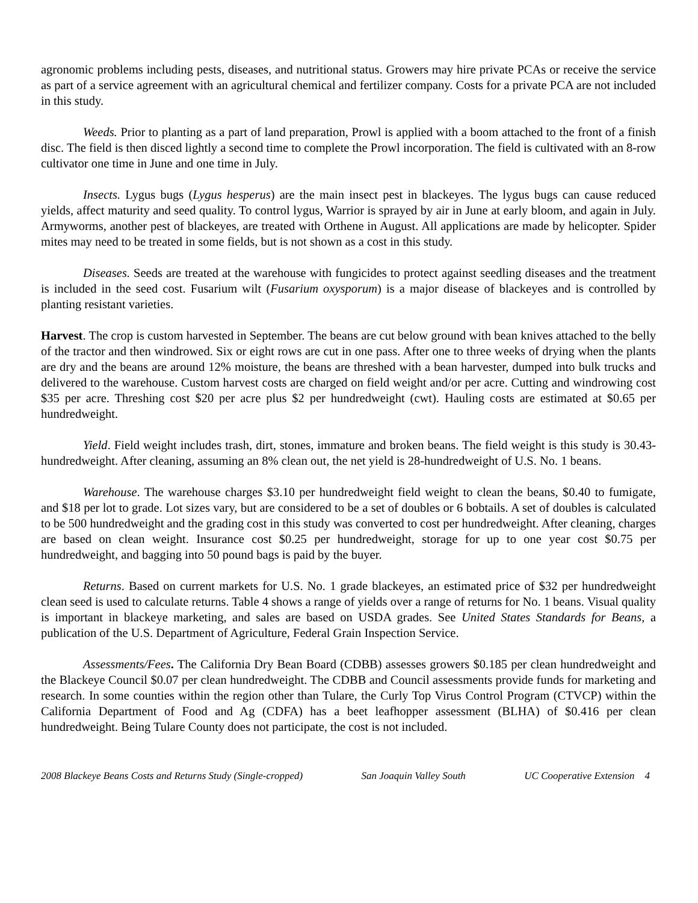agronomic problems including pests, diseases, and nutritional status. Growers may hire private PCAs or receive the service as part of a service agreement with an agricultural chemical and fertilizer company. Costs for a private PCA are not included in this study.
Weeds. Prior to planting as a part of land preparation, Prowl is applied with a boom attached to the front of a finish disc. The field is then disced lightly a second time to complete the Prowl incorporation. The field is cultivated with an 8-row cultivator one time in June and one time in July.
Insects. Lygus bugs (Lygus hesperus) are the main insect pest in blackeyes. The lygus bugs can cause reduced yields, affect maturity and seed quality. To control lygus, Warrior is sprayed by air in June at early bloom, and again in July. Armyworms, another pest of blackeyes, are treated with Orthene in August. All applications are made by helicopter. Spider mites may need to be treated in some fields, but is not shown as a cost in this study.
Diseases. Seeds are treated at the warehouse with fungicides to protect against seedling diseases and the treatment is included in the seed cost. Fusarium wilt (Fusarium oxysporum) is a major disease of blackeyes and is controlled by planting resistant varieties.
Harvest. The crop is custom harvested in September. The beans are cut below ground with bean knives attached to the belly of the tractor and then windrowed. Six or eight rows are cut in one pass. After one to three weeks of drying when the plants are dry and the beans are around 12% moisture, the beans are threshed with a bean harvester, dumped into bulk trucks and delivered to the warehouse. Custom harvest costs are charged on field weight and/or per acre. Cutting and windrowing cost $35 per acre. Threshing cost $20 per acre plus $2 per hundredweight (cwt). Hauling costs are estimated at $0.65 per hundredweight.
Yield. Field weight includes trash, dirt, stones, immature and broken beans. The field weight is this study is 30.43-hundredweight. After cleaning, assuming an 8% clean out, the net yield is 28-hundredweight of U.S. No. 1 beans.
Warehouse. The warehouse charges $3.10 per hundredweight field weight to clean the beans, $0.40 to fumigate, and $18 per lot to grade. Lot sizes vary, but are considered to be a set of doubles or 6 bobtails. A set of doubles is calculated to be 500 hundredweight and the grading cost in this study was converted to cost per hundredweight. After cleaning, charges are based on clean weight. Insurance cost $0.25 per hundredweight, storage for up to one year cost $0.75 per hundredweight, and bagging into 50 pound bags is paid by the buyer.
Returns. Based on current markets for U.S. No. 1 grade blackeyes, an estimated price of $32 per hundredweight clean seed is used to calculate returns. Table 4 shows a range of yields over a range of returns for No. 1 beans. Visual quality is important in blackeye marketing, and sales are based on USDA grades. See United States Standards for Beans, a publication of the U.S. Department of Agriculture, Federal Grain Inspection Service.
Assessments/Fees. The California Dry Bean Board (CDBB) assesses growers $0.185 per clean hundredweight and the Blackeye Council $0.07 per clean hundredweight. The CDBB and Council assessments provide funds for marketing and research. In some counties within the region other than Tulare, the Curly Top Virus Control Program (CTVCP) within the California Department of Food and Ag (CDFA) has a beet leafhopper assessment (BLHA) of $0.416 per clean hundredweight. Being Tulare County does not participate, the cost is not included.
2008 Blackeye Beans Costs and Returns Study (Single-cropped) San Joaquin Valley South UC Cooperative Extension 4